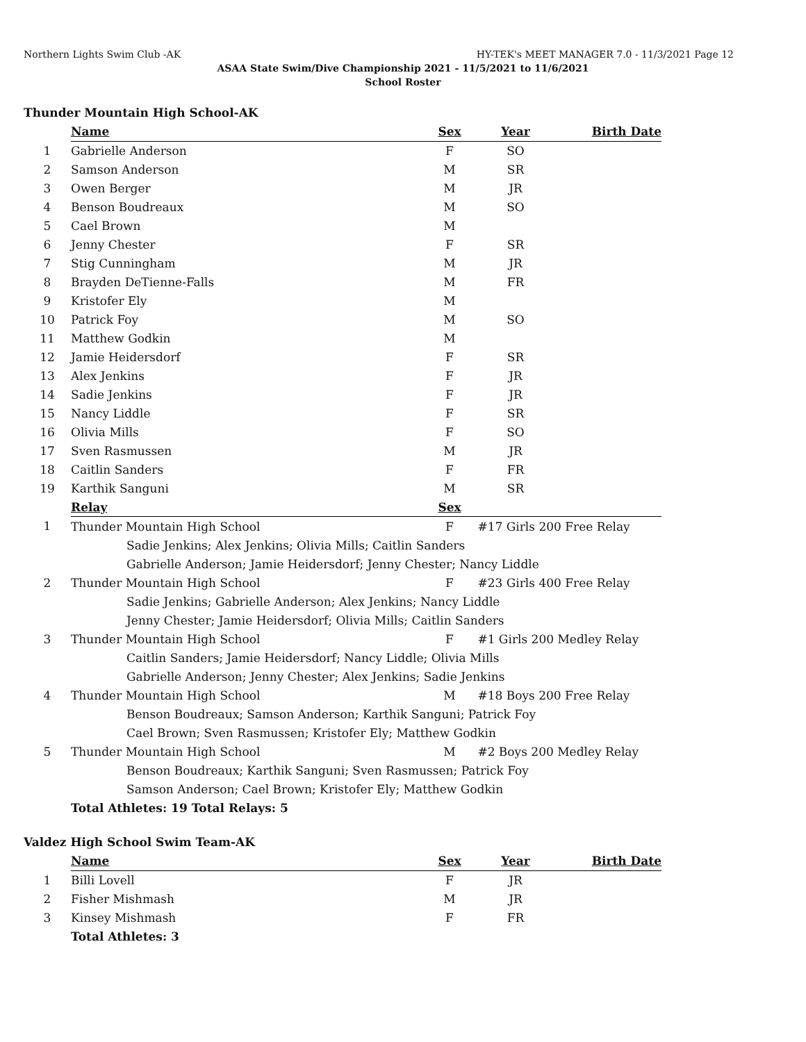Northern Lights Swim Club -AK HY-TEK's MEET MANAGER 7.0 - 11/3/2021 Page 12
ASAA State Swim/Dive Championship 2021 - 11/5/2021 to 11/6/2021
School Roster
Thunder Mountain High School-AK
| | Name | Sex | Year | Birth Date |
| 1 | Gabrielle Anderson | F | SO | |
| 2 | Samson Anderson | M | SR | |
| 3 | Owen Berger | M | JR | |
| 4 | Benson Boudreaux | M | SO | |
| 5 | Cael Brown | M | | |
| 6 | Jenny Chester | F | SR | |
| 7 | Stig Cunningham | M | JR | |
| 8 | Brayden DeTienne-Falls | M | FR | |
| 9 | Kristofer Ely | M | | |
| 10 | Patrick Foy | M | SO | |
| 11 | Matthew Godkin | M | | |
| 12 | Jamie Heidersdorf | F | SR | |
| 13 | Alex Jenkins | F | JR | |
| 14 | Sadie Jenkins | F | JR | |
| 15 | Nancy Liddle | F | SR | |
| 16 | Olivia Mills | F | SO | |
| 17 | Sven Rasmussen | M | JR | |
| 18 | Caitlin Sanders | F | FR | |
| 19 | Karthik Sanguni | M | SR | |
| | Relay | Sex | | |
| 1 | Thunder Mountain High School | F | #17 Girls 200 Free Relay | |
| | Sadie Jenkins; Alex Jenkins; Olivia Mills; Caitlin Sanders | | | |
| | Gabrielle Anderson; Jamie Heidersdorf; Jenny Chester; Nancy Liddle | | | |
| 2 | Thunder Mountain High School | F | #23 Girls 400 Free Relay | |
| | Sadie Jenkins; Gabrielle Anderson; Alex Jenkins; Nancy Liddle | | | |
| | Jenny Chester; Jamie Heidersdorf; Olivia Mills; Caitlin Sanders | | | |
| 3 | Thunder Mountain High School | F | #1 Girls 200 Medley Relay | |
| | Caitlin Sanders; Jamie Heidersdorf; Nancy Liddle; Olivia Mills | | | |
| | Gabrielle Anderson; Jenny Chester; Alex Jenkins; Sadie Jenkins | | | |
| 4 | Thunder Mountain High School | M | #18 Boys 200 Free Relay | |
| | Benson Boudreaux; Samson Anderson; Karthik Sanguni; Patrick Foy | | | |
| | Cael Brown; Sven Rasmussen; Kristofer Ely; Matthew Godkin | | | |
| 5 | Thunder Mountain High School | M | #2 Boys 200 Medley Relay | |
| | Benson Boudreaux; Karthik Sanguni; Sven Rasmussen; Patrick Foy | | | |
| | Samson Anderson; Cael Brown; Kristofer Ely; Matthew Godkin | | | |
| | Total Athletes: 19 Total Relays: 5 | | | |
Valdez High School Swim Team-AK
| | Name | Sex | Year | Birth Date |
| 1 | Billi Lovell | F | JR | |
| 2 | Fisher Mishmash | M | JR | |
| 3 | Kinsey Mishmash | F | FR | |
| | Total Athletes: 3 | | | |